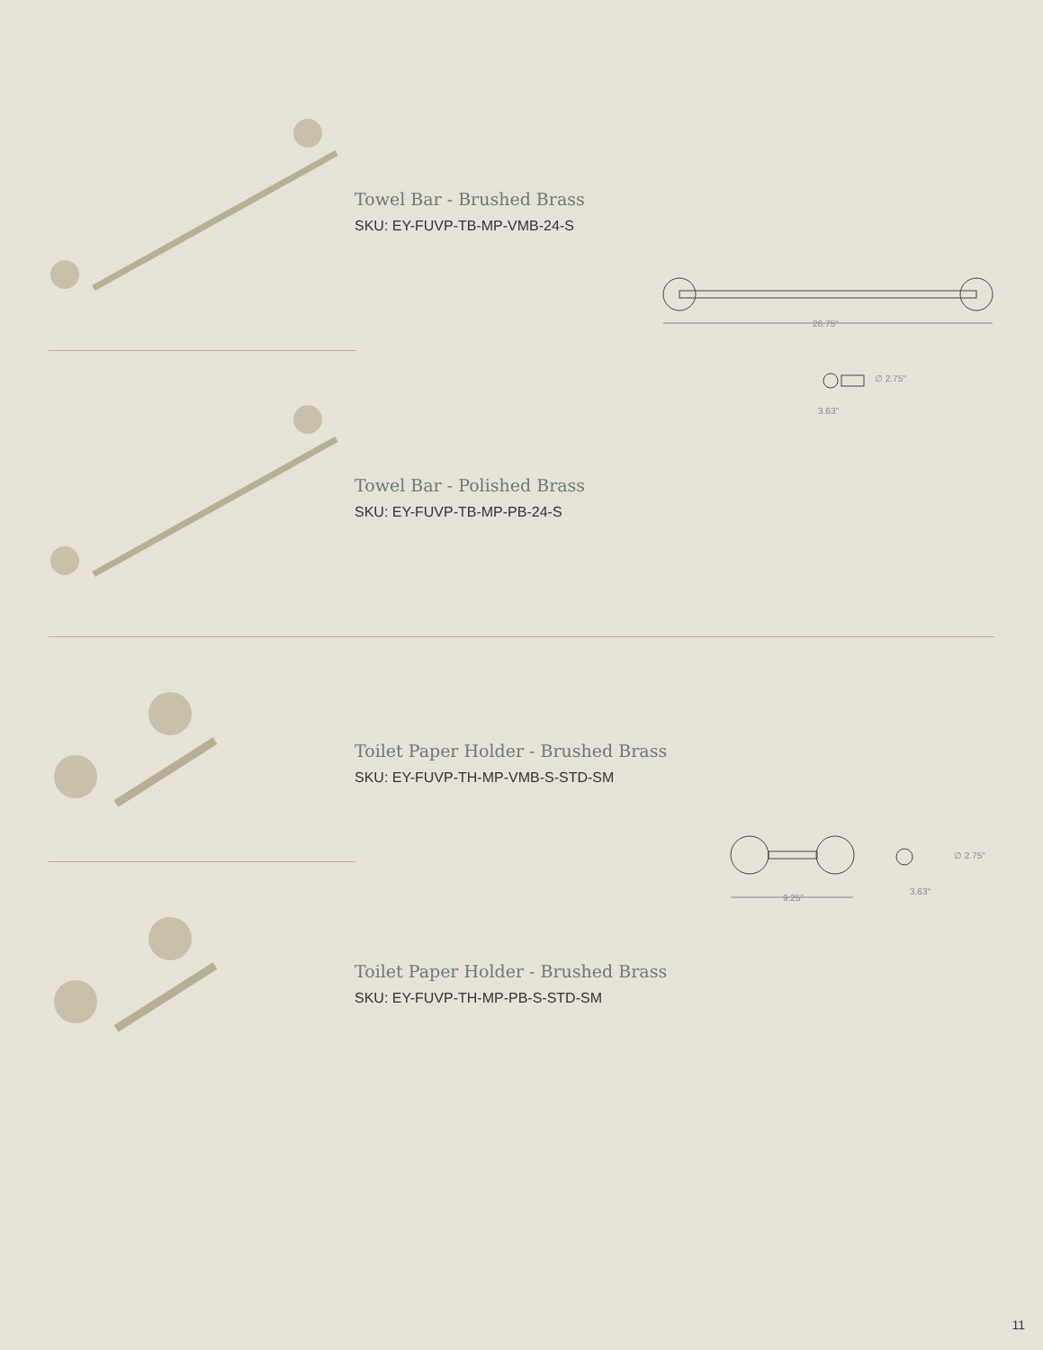Towel Bar - Brushed Brass
SKU: EY-FUVP-TB-MP-VMB-24-S
26.75"
∅ 2.75"
3.63"
Towel Bar - Polished Brass
SKU: EY-FUVP-TB-MP-PB-24-S
Toilet Paper Holder - Brushed Brass
SKU: EY-FUVP-TH-MP-VMB-S-STD-SM
9.25"
∅ 2.75"
3.63"
Toilet Paper Holder - Brushed Brass
SKU: EY-FUVP-TH-MP-PB-S-STD-SM
11